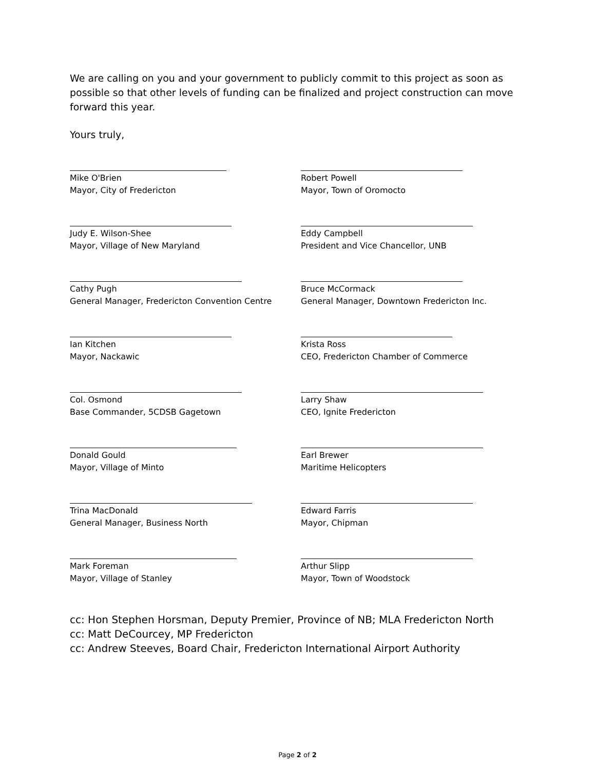We are calling on you and your government to publicly commit to this project as soon as possible so that other levels of funding can be finalized and project construction can move forward this year.
Yours truly,
Mike O'Brien
Mayor, City of Fredericton
Robert Powell
Mayor, Town of Oromocto
Judy E. Wilson-Shee
Mayor, Village of New Maryland
Eddy Campbell
President and Vice Chancellor, UNB
Cathy Pugh
General Manager, Fredericton Convention Centre
Bruce McCormack
General Manager, Downtown Fredericton Inc.
Ian Kitchen
Mayor, Nackawic
Krista Ross
CEO, Fredericton Chamber of Commerce
Col. Osmond
Base Commander, 5CDSB Gagetown
Larry Shaw
CEO, Ignite Fredericton
Donald Gould
Mayor, Village of Minto
Earl Brewer
Maritime Helicopters
Trina MacDonald
General Manager, Business North
Edward Farris
Mayor, Chipman
Mark Foreman
Mayor, Village of Stanley
Arthur Slipp
Mayor, Town of Woodstock
cc: Hon Stephen Horsman, Deputy Premier, Province of NB; MLA Fredericton North
cc: Matt DeCourcey, MP Fredericton
cc: Andrew Steeves, Board Chair, Fredericton International Airport Authority
Page 2 of 2